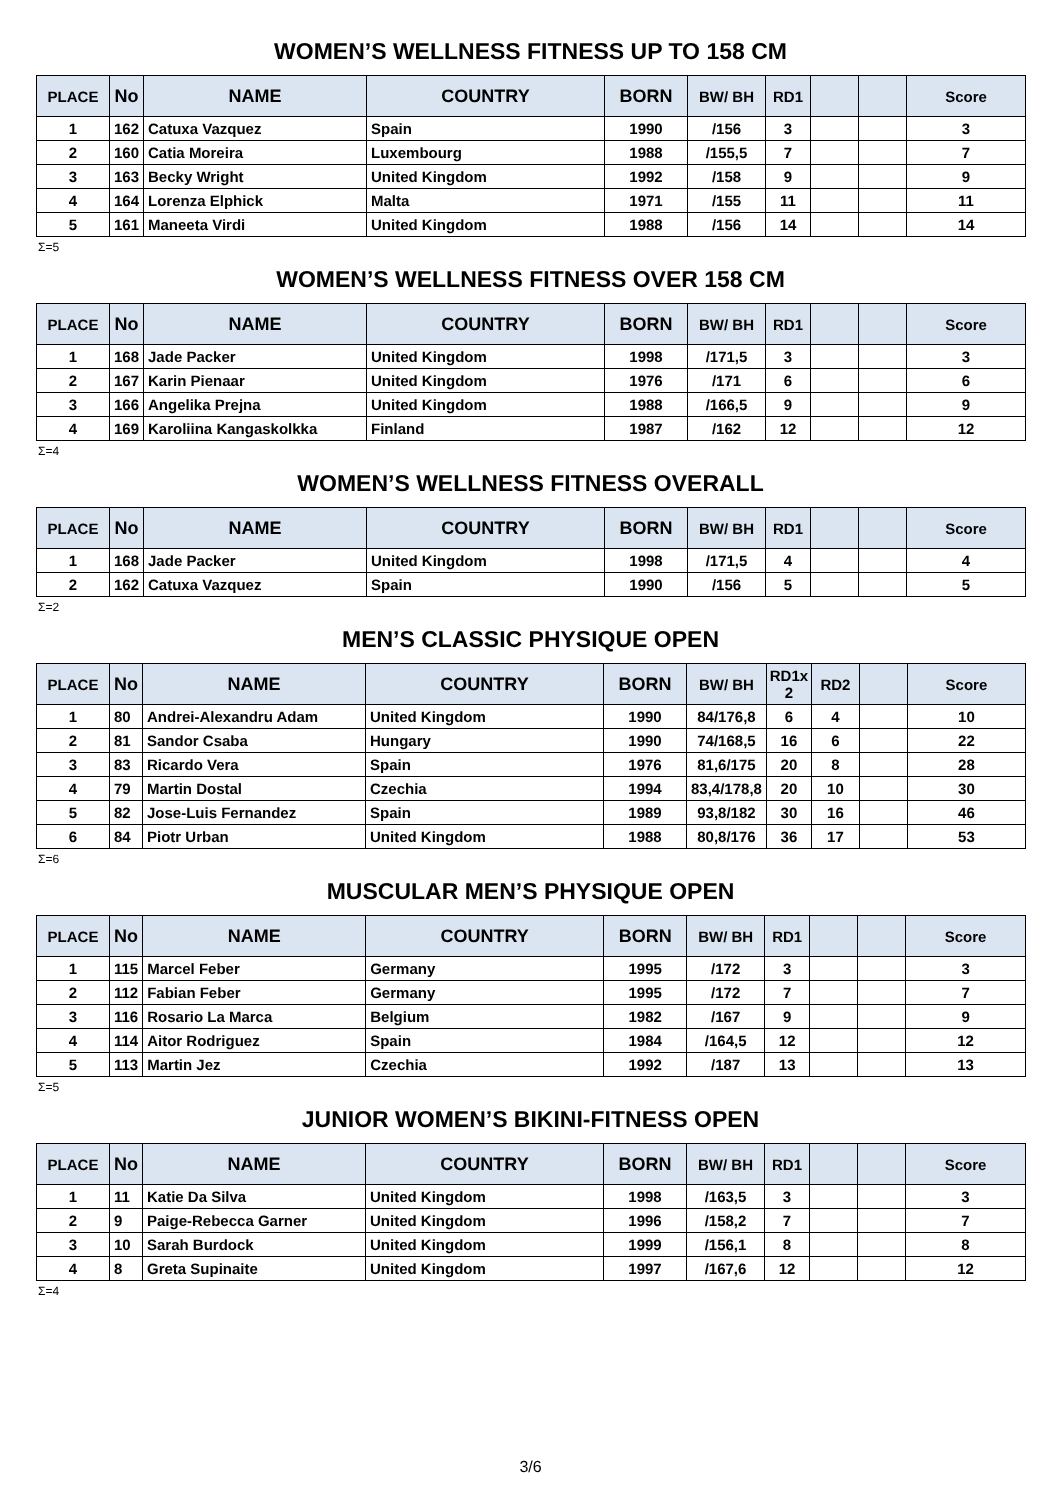WOMEN’S WELLNESS FITNESS UP TO 158 CM
| PLACE | No | NAME | COUNTRY | BORN | BW/ BH | RD1 | | | Score |
| --- | --- | --- | --- | --- | --- | --- | --- | --- | --- |
| 1 | 162 | Catuxa Vazquez | Spain | 1990 | /156 | 3 | | | 3 |
| 2 | 160 | Catia Moreira | Luxembourg | 1988 | /155,5 | 7 | | | 7 |
| 3 | 163 | Becky Wright | United Kingdom | 1992 | /158 | 9 | | | 9 |
| 4 | 164 | Lorenza Elphick | Malta | 1971 | /155 | 11 | | | 11 |
| 5 | 161 | Maneeta Virdi | United Kingdom | 1988 | /156 | 14 | | | 14 |
Σ=5
WOMEN’S WELLNESS FITNESS OVER 158 CM
| PLACE | No | NAME | COUNTRY | BORN | BW/ BH | RD1 | | | Score |
| --- | --- | --- | --- | --- | --- | --- | --- | --- | --- |
| 1 | 168 | Jade Packer | United Kingdom | 1998 | /171,5 | 3 | | | 3 |
| 2 | 167 | Karin Pienaar | United Kingdom | 1976 | /171 | 6 | | | 6 |
| 3 | 166 | Angelika Prejna | United Kingdom | 1988 | /166,5 | 9 | | | 9 |
| 4 | 169 | Karoliina Kangaskolkka | Finland | 1987 | /162 | 12 | | | 12 |
Σ=4
WOMEN’S WELLNESS FITNESS OVERALL
| PLACE | No | NAME | COUNTRY | BORN | BW/ BH | RD1 | | | Score |
| --- | --- | --- | --- | --- | --- | --- | --- | --- | --- |
| 1 | 168 | Jade Packer | United Kingdom | 1998 | /171,5 | 4 | | | 4 |
| 2 | 162 | Catuxa Vazquez | Spain | 1990 | /156 | 5 | | | 5 |
Σ=2
MEN’S CLASSIC PHYSIQUE OPEN
| PLACE | No | NAME | COUNTRY | BORN | BW/ BH | RD1x 2 | RD2 | | Score |
| --- | --- | --- | --- | --- | --- | --- | --- | --- | --- |
| 1 | 80 | Andrei-Alexandru Adam | United Kingdom | 1990 | 84/176,8 | 6 | 4 | | 10 |
| 2 | 81 | Sandor Csaba | Hungary | 1990 | 74/168,5 | 16 | 6 | | 22 |
| 3 | 83 | Ricardo Vera | Spain | 1976 | 81,6/175 | 20 | 8 | | 28 |
| 4 | 79 | Martin Dostal | Czechia | 1994 | 83,4/178,8 | 20 | 10 | | 30 |
| 5 | 82 | Jose-Luis Fernandez | Spain | 1989 | 93,8/182 | 30 | 16 | | 46 |
| 6 | 84 | Piotr Urban | United Kingdom | 1988 | 80,8/176 | 36 | 17 | | 53 |
Σ=6
MUSCULAR MEN’S PHYSIQUE OPEN
| PLACE | No | NAME | COUNTRY | BORN | BW/ BH | RD1 | | | Score |
| --- | --- | --- | --- | --- | --- | --- | --- | --- | --- |
| 1 | 115 | Marcel Feber | Germany | 1995 | /172 | 3 | | | 3 |
| 2 | 112 | Fabian Feber | Germany | 1995 | /172 | 7 | | | 7 |
| 3 | 116 | Rosario La Marca | Belgium | 1982 | /167 | 9 | | | 9 |
| 4 | 114 | Aitor Rodriguez | Spain | 1984 | /164,5 | 12 | | | 12 |
| 5 | 113 | Martin Jez | Czechia | 1992 | /187 | 13 | | | 13 |
Σ=5
JUNIOR WOMEN’S BIKINI-FITNESS OPEN
| PLACE | No | NAME | COUNTRY | BORN | BW/ BH | RD1 | | | Score |
| --- | --- | --- | --- | --- | --- | --- | --- | --- | --- |
| 1 | 11 | Katie Da Silva | United Kingdom | 1998 | /163,5 | 3 | | | 3 |
| 2 | 9 | Paige-Rebecca Garner | United Kingdom | 1996 | /158,2 | 7 | | | 7 |
| 3 | 10 | Sarah Burdock | United Kingdom | 1999 | /156,1 | 8 | | | 8 |
| 4 | 8 | Greta Supinaite | United Kingdom | 1997 | /167,6 | 12 | | | 12 |
Σ=4
3/6